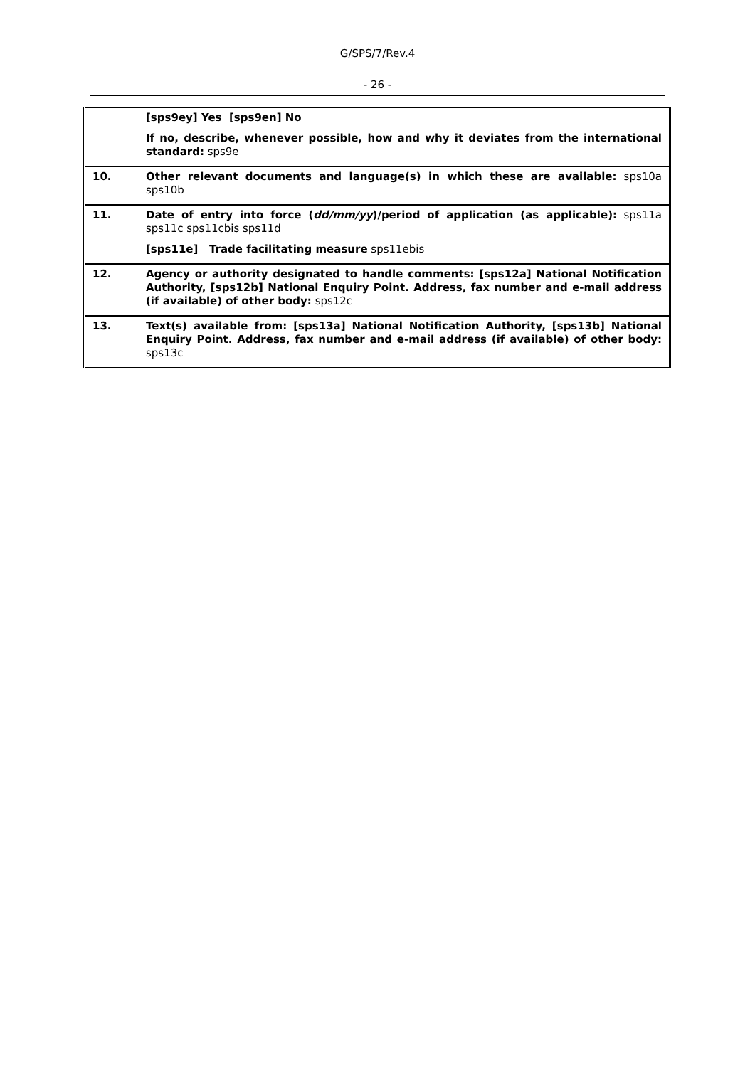G/SPS/7/Rev.4
- 26 -
| | [sps9ey] Yes [sps9en] No If no, describe, whenever possible, how and why it deviates from the international standard: sps9e |
| 10. | Other relevant documents and language(s) in which these are available: sps10a sps10b |
| 11. | Date of entry into force ( dd/mm/yy )/period of application (as applicable): sps11a sps11c sps11cbis sps11d [sps11e] Trade facilitating measure sps11ebis |
| 12. | Agency or authority designated to handle comments: [sps12a] National Notification Authority, [sps12b] National Enquiry Point. Address, fax number and e-mail address (if available) of other body: sps12c |
| 13. | Text(s) available from: [sps13a] National Notification Authority, [sps13b] National Enquiry Point. Address, fax number and e-mail address (if available) of other body: sps13c |